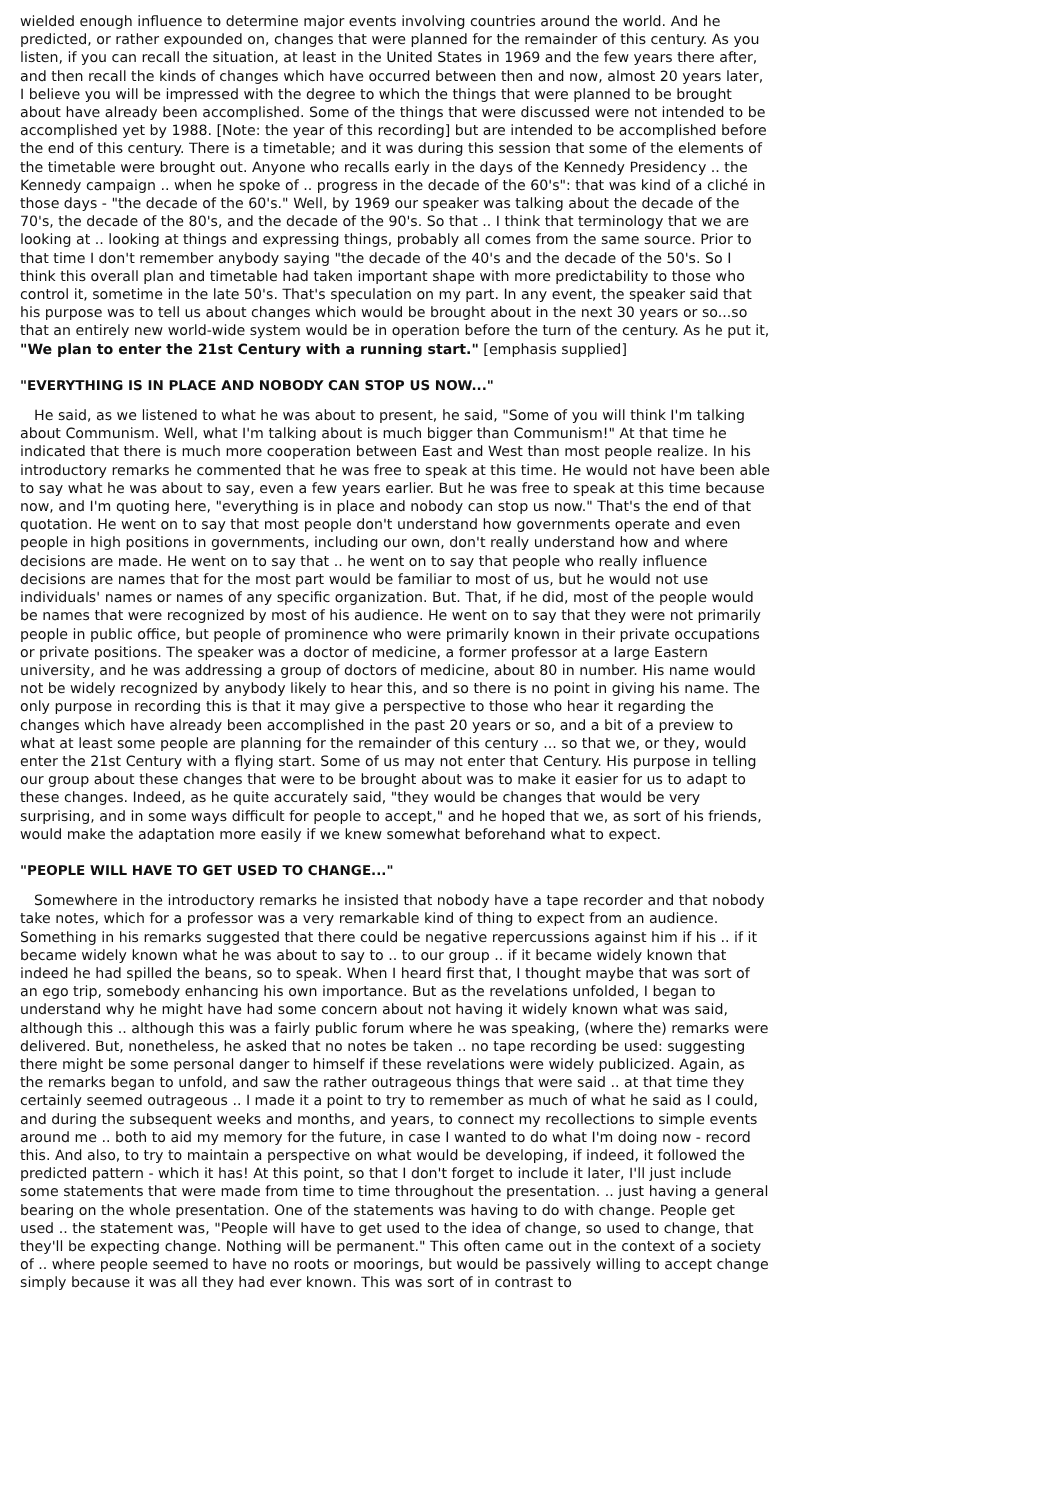wielded enough influence to determine major events involving countries around the world. And he predicted, or rather expounded on, changes that were planned for the remainder of this century. As you listen, if you can recall the situation, at least in the United States in 1969 and the few years there after, and then recall the kinds of changes which have occurred between then and now, almost 20 years later, I believe you will be impressed with the degree to which the things that were planned to be brought about have already been accomplished. Some of the things that were discussed were not intended to be accomplished yet by 1988. [Note: the year of this recording] but are intended to be accomplished before the end of this century. There is a timetable; and it was during this session that some of the elements of the timetable were brought out. Anyone who recalls early in the days of the Kennedy Presidency .. the Kennedy campaign .. when he spoke of .. progress in the decade of the 60's": that was kind of a cliché in those days - "the decade of the 60's." Well, by 1969 our speaker was talking about the decade of the 70's, the decade of the 80's, and the decade of the 90's. So that .. I think that terminology that we are looking at .. looking at things and expressing things, probably all comes from the same source. Prior to that time I don't remember anybody saying "the decade of the 40's and the decade of the 50's. So I think this overall plan and timetable had taken important shape with more predictability to those who control it, sometime in the late 50's. That's speculation on my part. In any event, the speaker said that his purpose was to tell us about changes which would be brought about in the next 30 years or so...so that an entirely new world-wide system would be in operation before the turn of the century. As he put it, "We plan to enter the 21st Century with a running start." [emphasis supplied]
"EVERYTHING IS IN PLACE AND NOBODY CAN STOP US NOW..."
He said, as we listened to what he was about to present, he said, "Some of you will think I'm talking about Communism. Well, what I'm talking about is much bigger than Communism!" At that time he indicated that there is much more cooperation between East and West than most people realize. In his introductory remarks he commented that he was free to speak at this time. He would not have been able to say what he was about to say, even a few years earlier. But he was free to speak at this time because now, and I'm quoting here, "everything is in place and nobody can stop us now." That's the end of that quotation. He went on to say that most people don't understand how governments operate and even people in high positions in governments, including our own, don't really understand how and where decisions are made. He went on to say that .. he went on to say that people who really influence decisions are names that for the most part would be familiar to most of us, but he would not use individuals' names or names of any specific organization. But. That, if he did, most of the people would be names that were recognized by most of his audience. He went on to say that they were not primarily people in public office, but people of prominence who were primarily known in their private occupations or private positions. The speaker was a doctor of medicine, a former professor at a large Eastern university, and he was addressing a group of doctors of medicine, about 80 in number. His name would not be widely recognized by anybody likely to hear this, and so there is no point in giving his name. The only purpose in recording this is that it may give a perspective to those who hear it regarding the changes which have already been accomplished in the past 20 years or so, and a bit of a preview to what at least some people are planning for the remainder of this century ... so that we, or they, would enter the 21st Century with a flying start. Some of us may not enter that Century. His purpose in telling our group about these changes that were to be brought about was to make it easier for us to adapt to these changes. Indeed, as he quite accurately said, "they would be changes that would be very surprising, and in some ways difficult for people to accept," and he hoped that we, as sort of his friends, would make the adaptation more easily if we knew somewhat beforehand what to expect.
"PEOPLE WILL HAVE TO GET USED TO CHANGE..."
Somewhere in the introductory remarks he insisted that nobody have a tape recorder and that nobody take notes, which for a professor was a very remarkable kind of thing to expect from an audience. Something in his remarks suggested that there could be negative repercussions against him if his .. if it became widely known what he was about to say to .. to our group .. if it became widely known that indeed he had spilled the beans, so to speak. When I heard first that, I thought maybe that was sort of an ego trip, somebody enhancing his own importance. But as the revelations unfolded, I began to understand why he might have had some concern about not having it widely known what was said, although this .. although this was a fairly public forum where he was speaking, (where the) remarks were delivered. But, nonetheless, he asked that no notes be taken .. no tape recording be used: suggesting there might be some personal danger to himself if these revelations were widely publicized. Again, as the remarks began to unfold, and saw the rather outrageous things that were said .. at that time they certainly seemed outrageous .. I made it a point to try to remember as much of what he said as I could, and during the subsequent weeks and months, and years, to connect my recollections to simple events around me .. both to aid my memory for the future, in case I wanted to do what I'm doing now - record this. And also, to try to maintain a perspective on what would be developing, if indeed, it followed the predicted pattern - which it has! At this point, so that I don't forget to include it later, I'll just include some statements that were made from time to time throughout the presentation. .. just having a general bearing on the whole presentation. One of the statements was having to do with change. People get used .. the statement was, "People will have to get used to the idea of change, so used to change, that they'll be expecting change. Nothing will be permanent." This often came out in the context of a society of .. where people seemed to have no roots or moorings, but would be passively willing to accept change simply because it was all they had ever known. This was sort of in contrast to